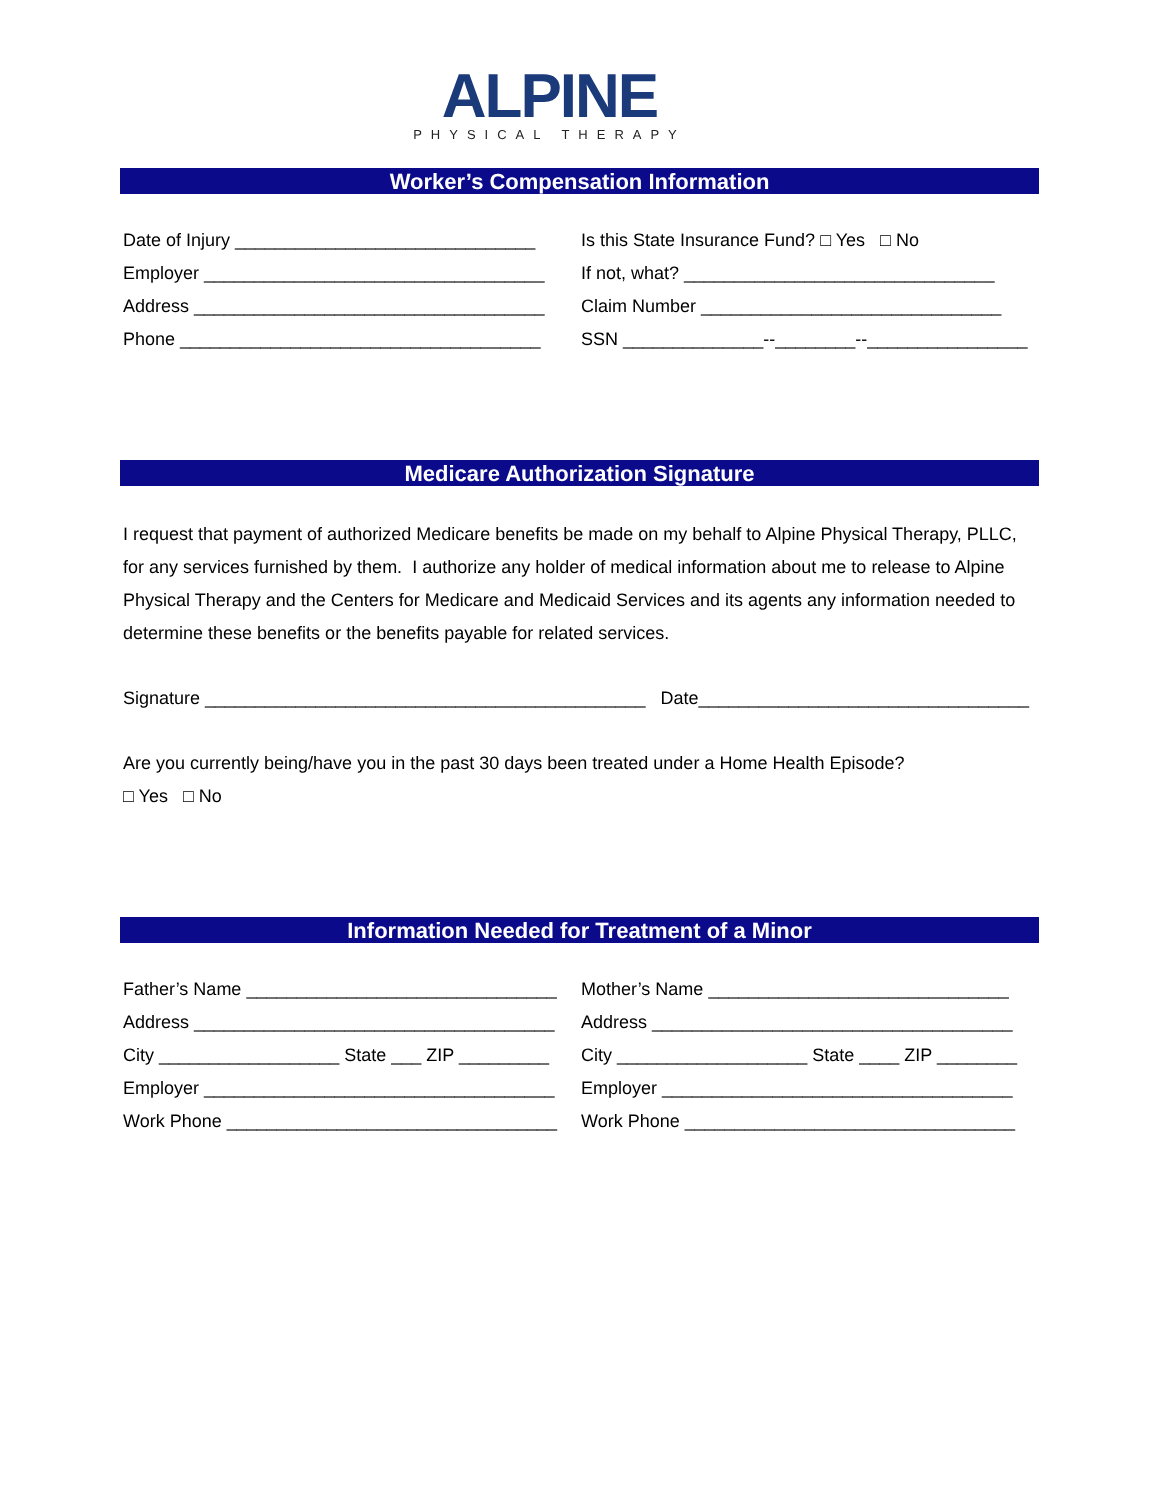ALPINE
PHYSICAL THERAPY
Worker’s Compensation Information
Date of Injury ______________________________
Employer __________________________________
Address ___________________________________
Phone ____________________________________
Is this State Insurance Fund? □ Yes □ No
If not, what? _______________________________
Claim Number ______________________________
SSN ______________--________--________________
Medicare Authorization Signature
I request that payment of authorized Medicare benefits be made on my behalf to Alpine Physical Therapy, PLLC, for any services furnished by them. I authorize any holder of medical information about me to release to Alpine Physical Therapy and the Centers for Medicare and Medicaid Services and its agents any information needed to determine these benefits or the benefits payable for related services.
Signature ____________________________________________ Date_________________________________
Are you currently being/have you in the past 30 days been treated under a Home Health Episode?
□ Yes □ No
Information Needed for Treatment of a Minor
Father’s Name _______________________________
Address ____________________________________
City __________________ State ___ ZIP _________
Employer ___________________________________
Work Phone _________________________________
Mother’s Name ______________________________
Address ____________________________________
City ___________________ State ____ ZIP ________
Employer ___________________________________
Work Phone _________________________________